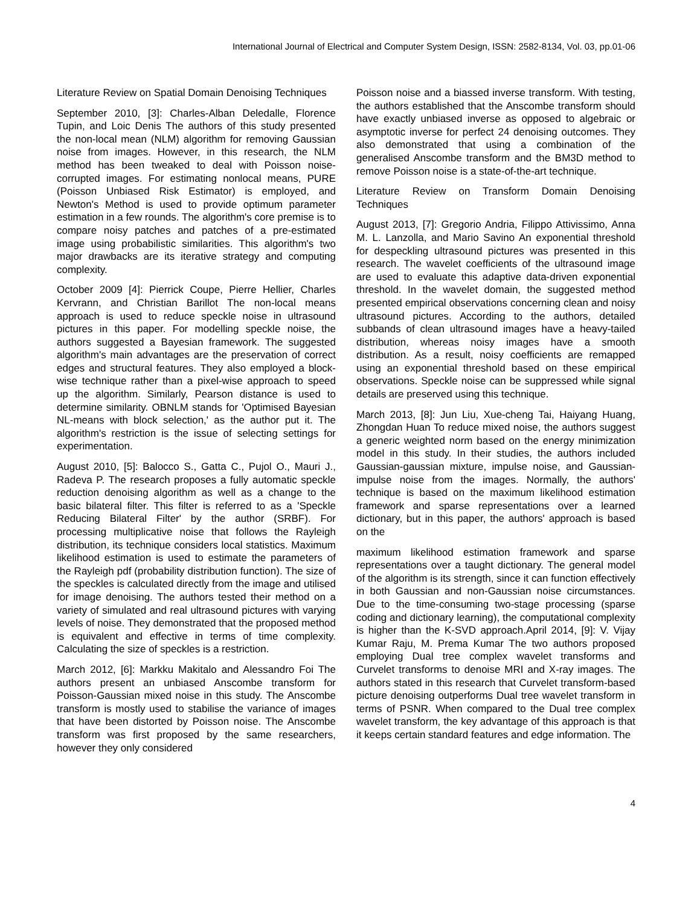International Journal of Electrical and Computer System Design, ISSN: 2582-8134, Vol. 03, pp.01-06
Literature Review on Spatial Domain Denoising Techniques
September 2010, [3]: Charles-Alban Deledalle, Florence Tupin, and Loic Denis The authors of this study presented the non-local mean (NLM) algorithm for removing Gaussian noise from images. However, in this research, the NLM method has been tweaked to deal with Poisson noise-corrupted images. For estimating nonlocal means, PURE (Poisson Unbiased Risk Estimator) is employed, and Newton's Method is used to provide optimum parameter estimation in a few rounds. The algorithm's core premise is to compare noisy patches and patches of a pre-estimated image using probabilistic similarities. This algorithm's two major drawbacks are its iterative strategy and computing complexity.
October 2009 [4]: Pierrick Coupe, Pierre Hellier, Charles Kervrann, and Christian Barillot The non-local means approach is used to reduce speckle noise in ultrasound pictures in this paper. For modelling speckle noise, the authors suggested a Bayesian framework. The suggested algorithm's main advantages are the preservation of correct edges and structural features. They also employed a block-wise technique rather than a pixel-wise approach to speed up the algorithm. Similarly, Pearson distance is used to determine similarity. OBNLM stands for 'Optimised Bayesian NL-means with block selection,' as the author put it. The algorithm's restriction is the issue of selecting settings for experimentation.
August 2010, [5]: Balocco S., Gatta C., Pujol O., Mauri J., Radeva P. The research proposes a fully automatic speckle reduction denoising algorithm as well as a change to the basic bilateral filter. This filter is referred to as a 'Speckle Reducing Bilateral Filter' by the author (SRBF). For processing multiplicative noise that follows the Rayleigh distribution, its technique considers local statistics. Maximum likelihood estimation is used to estimate the parameters of the Rayleigh pdf (probability distribution function). The size of the speckles is calculated directly from the image and utilised for image denoising. The authors tested their method on a variety of simulated and real ultrasound pictures with varying levels of noise. They demonstrated that the proposed method is equivalent and effective in terms of time complexity. Calculating the size of speckles is a restriction.
March 2012, [6]: Markku Makitalo and Alessandro Foi The authors present an unbiased Anscombe transform for Poisson-Gaussian mixed noise in this study. The Anscombe transform is mostly used to stabilise the variance of images that have been distorted by Poisson noise. The Anscombe transform was first proposed by the same researchers, however they only considered
Poisson noise and a biassed inverse transform. With testing, the authors established that the Anscombe transform should have exactly unbiased inverse as opposed to algebraic or asymptotic inverse for perfect 24 denoising outcomes. They also demonstrated that using a combination of the generalised Anscombe transform and the BM3D method to remove Poisson noise is a state-of-the-art technique.
Literature Review on Transform Domain Denoising Techniques
August 2013, [7]: Gregorio Andria, Filippo Attivissimo, Anna M. L. Lanzolla, and Mario Savino An exponential threshold for despeckling ultrasound pictures was presented in this research. The wavelet coefficients of the ultrasound image are used to evaluate this adaptive data-driven exponential threshold. In the wavelet domain, the suggested method presented empirical observations concerning clean and noisy ultrasound pictures. According to the authors, detailed subbands of clean ultrasound images have a heavy-tailed distribution, whereas noisy images have a smooth distribution. As a result, noisy coefficients are remapped using an exponential threshold based on these empirical observations. Speckle noise can be suppressed while signal details are preserved using this technique.
March 2013, [8]: Jun Liu, Xue-cheng Tai, Haiyang Huang, Zhongdan Huan To reduce mixed noise, the authors suggest a generic weighted norm based on the energy minimization model in this study. In their studies, the authors included Gaussian-gaussian mixture, impulse noise, and Gaussian-impulse noise from the images. Normally, the authors' technique is based on the maximum likelihood estimation framework and sparse representations over a learned dictionary, but in this paper, the authors' approach is based on the
maximum likelihood estimation framework and sparse representations over a taught dictionary. The general model of the algorithm is its strength, since it can function effectively in both Gaussian and non-Gaussian noise circumstances. Due to the time-consuming two-stage processing (sparse coding and dictionary learning), the computational complexity is higher than the K-SVD approach.April 2014, [9]: V. Vijay Kumar Raju, M. Prema Kumar The two authors proposed employing Dual tree complex wavelet transforms and Curvelet transforms to denoise MRI and X-ray images. The authors stated in this research that Curvelet transform-based picture denoising outperforms Dual tree wavelet transform in terms of PSNR. When compared to the Dual tree complex wavelet transform, the key advantage of this approach is that it keeps certain standard features and edge information. The
4